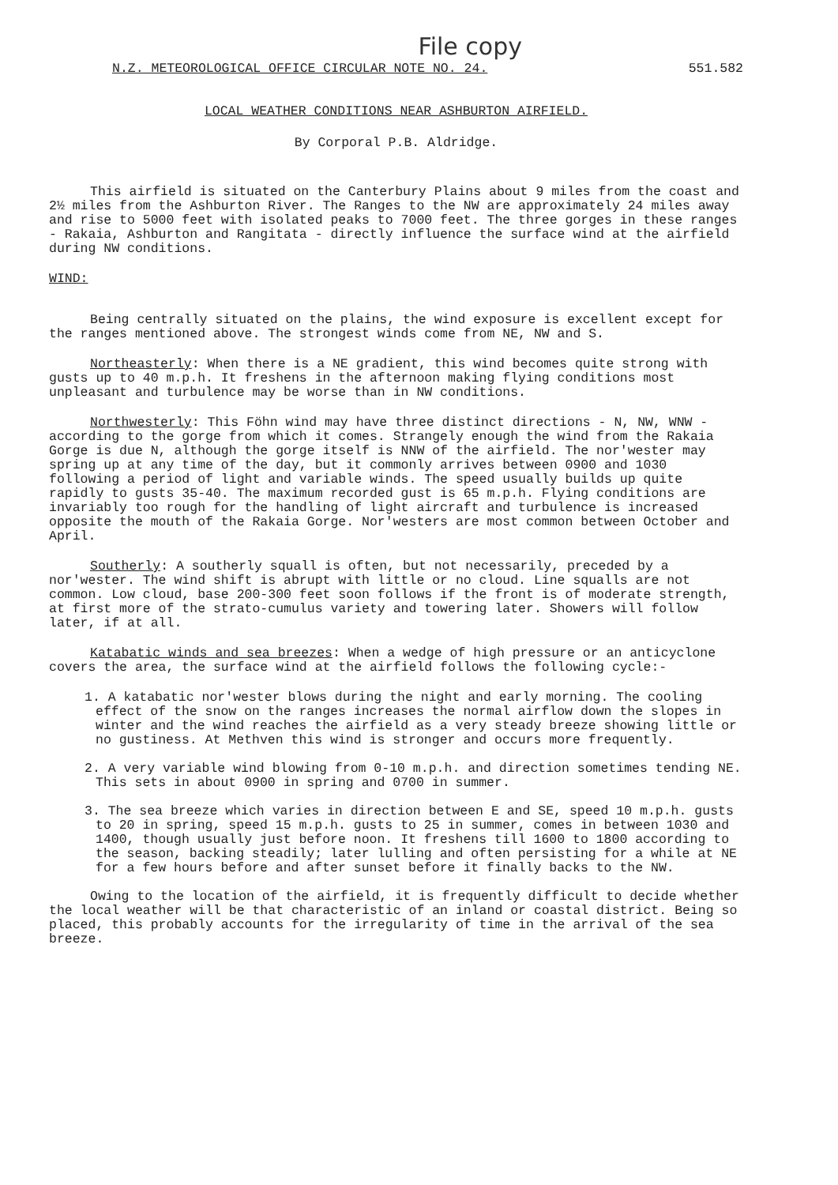File copy
N.Z. METEOROLOGICAL OFFICE CIRCULAR NOTE NO. 24. 551.582
LOCAL WEATHER CONDITIONS NEAR ASHBURTON AIRFIELD.
By Corporal P.B. Aldridge.
This airfield is situated on the Canterbury Plains about 9 miles from the coast and 2½ miles from the Ashburton River. The Ranges to the NW are approximately 24 miles away and rise to 5000 feet with isolated peaks to 7000 feet. The three gorges in these ranges - Rakaia, Ashburton and Rangitata - directly influence the surface wind at the airfield during NW conditions.
WIND:
Being centrally situated on the plains, the wind exposure is excellent except for the ranges mentioned above. The strongest winds come from NE, NW and S.
Northeasterly: When there is a NE gradient, this wind becomes quite strong with gusts up to 40 m.p.h. It freshens in the afternoon making flying conditions most unpleasant and turbulence may be worse than in NW conditions.
Northwesterly: This Föhn wind may have three distinct directions - N, NW, WNW - according to the gorge from which it comes. Strangely enough the wind from the Rakaia Gorge is due N, although the gorge itself is NNW of the airfield. The nor'wester may spring up at any time of the day, but it commonly arrives between 0900 and 1030 following a period of light and variable winds. The speed usually builds up quite rapidly to gusts 35-40. The maximum recorded gust is 65 m.p.h. Flying conditions are invariably too rough for the handling of light aircraft and turbulence is increased opposite the mouth of the Rakaia Gorge. Nor'westers are most common between October and April.
Southerly: A southerly squall is often, but not necessarily, preceded by a nor'wester. The wind shift is abrupt with little or no cloud. Line squalls are not common. Low cloud, base 200-300 feet soon follows if the front is of moderate strength, at first more of the strato-cumulus variety and towering later. Showers will follow later, if at all.
Katabatic winds and sea breezes: When a wedge of high pressure or an anticyclone covers the area, the surface wind at the airfield follows the following cycle:-
1. A katabatic nor'wester blows during the night and early morning. The cooling effect of the snow on the ranges increases the normal airflow down the slopes in winter and the wind reaches the airfield as a very steady breeze showing little or no gustiness. At Methven this wind is stronger and occurs more frequently.
2. A very variable wind blowing from 0-10 m.p.h. and direction sometimes tending NE. This sets in about 0900 in spring and 0700 in summer.
3. The sea breeze which varies in direction between E and SE, speed 10 m.p.h. gusts to 20 in spring, speed 15 m.p.h. gusts to 25 in summer, comes in between 1030 and 1400, though usually just before noon. It freshens till 1600 to 1800 according to the season, backing steadily; later lulling and often persisting for a while at NE for a few hours before and after sunset before it finally backs to the NW.
Owing to the location of the airfield, it is frequently difficult to decide whether the local weather will be that characteristic of an inland or coastal district. Being so placed, this probably accounts for the irregularity of time in the arrival of the sea breeze.